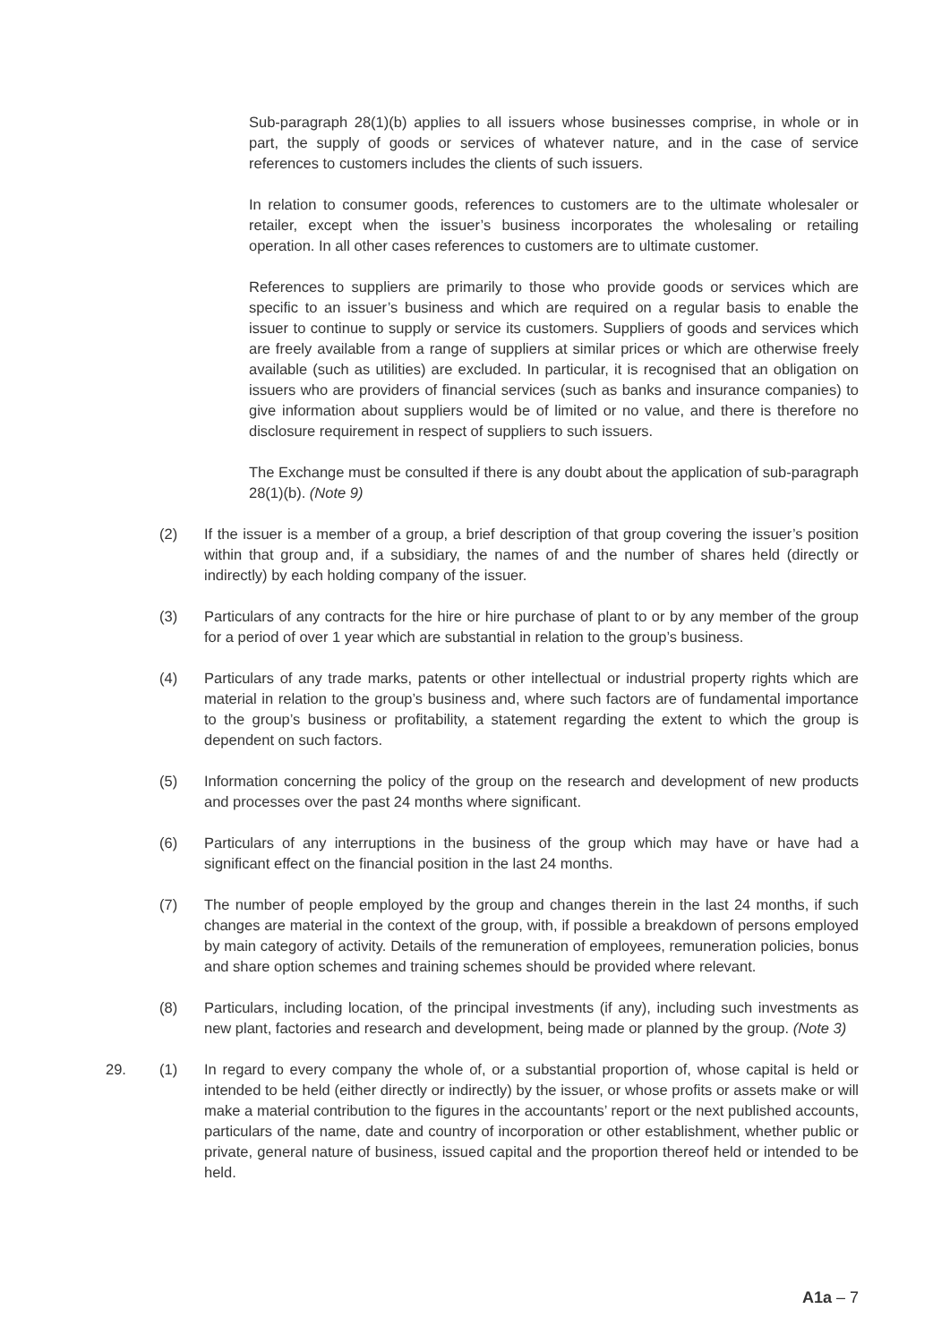Sub-paragraph 28(1)(b) applies to all issuers whose businesses comprise, in whole or in part, the supply of goods or services of whatever nature, and in the case of service references to customers includes the clients of such issuers.
In relation to consumer goods, references to customers are to the ultimate wholesaler or retailer, except when the issuer’s business incorporates the wholesaling or retailing operation. In all other cases references to customers are to ultimate customer.
References to suppliers are primarily to those who provide goods or services which are specific to an issuer’s business and which are required on a regular basis to enable the issuer to continue to supply or service its customers. Suppliers of goods and services which are freely available from a range of suppliers at similar prices or which are otherwise freely available (such as utilities) are excluded. In particular, it is recognised that an obligation on issuers who are providers of financial services (such as banks and insurance companies) to give information about suppliers would be of limited or no value, and there is therefore no disclosure requirement in respect of suppliers to such issuers.
The Exchange must be consulted if there is any doubt about the application of sub-paragraph 28(1)(b). (Note 9)
(2) If the issuer is a member of a group, a brief description of that group covering the issuer’s position within that group and, if a subsidiary, the names of and the number of shares held (directly or indirectly) by each holding company of the issuer.
(3) Particulars of any contracts for the hire or hire purchase of plant to or by any member of the group for a period of over 1 year which are substantial in relation to the group’s business.
(4) Particulars of any trade marks, patents or other intellectual or industrial property rights which are material in relation to the group’s business and, where such factors are of fundamental importance to the group’s business or profitability, a statement regarding the extent to which the group is dependent on such factors.
(5) Information concerning the policy of the group on the research and development of new products and processes over the past 24 months where significant.
(6) Particulars of any interruptions in the business of the group which may have or have had a significant effect on the financial position in the last 24 months.
(7) The number of people employed by the group and changes therein in the last 24 months, if such changes are material in the context of the group, with, if possible a breakdown of persons employed by main category of activity. Details of the remuneration of employees, remuneration policies, bonus and share option schemes and training schemes should be provided where relevant.
(8) Particulars, including location, of the principal investments (if any), including such investments as new plant, factories and research and development, being made or planned by the group. (Note 3)
29. (1) In regard to every company the whole of, or a substantial proportion of, whose capital is held or intended to be held (either directly or indirectly) by the issuer, or whose profits or assets make or will make a material contribution to the figures in the accountants’ report or the next published accounts, particulars of the name, date and country of incorporation or other establishment, whether public or private, general nature of business, issued capital and the proportion thereof held or intended to be held.
A1a – 7